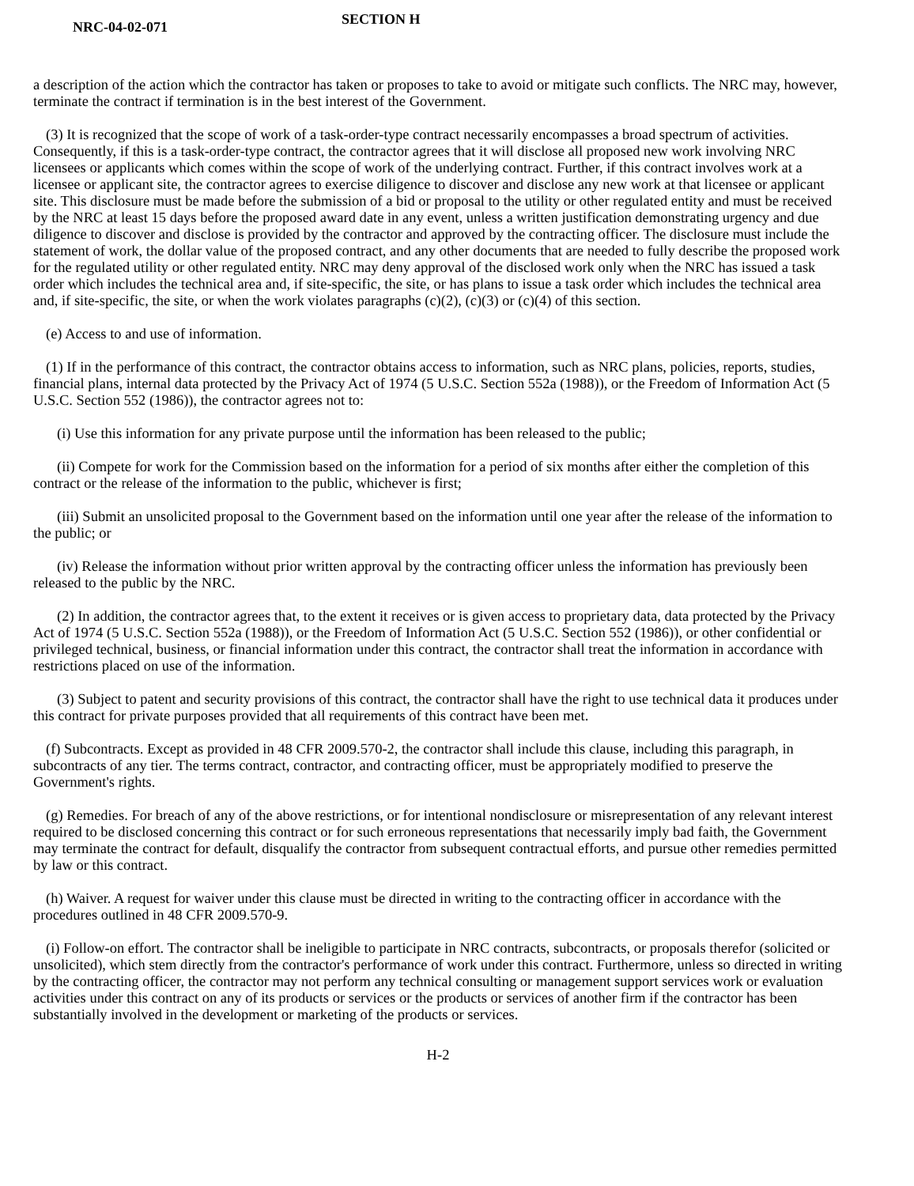NRC-04-02-071 SECTION H
a description of the action which the contractor has taken or proposes to take to avoid or mitigate such conflicts. The NRC may, however, terminate the contract if termination is in the best interest of the Government.
(3) It is recognized that the scope of work of a task-order-type contract necessarily encompasses a broad spectrum of activities. Consequently, if this is a task-order-type contract, the contractor agrees that it will disclose all proposed new work involving NRC licensees or applicants which comes within the scope of work of the underlying contract. Further, if this contract involves work at a licensee or applicant site, the contractor agrees to exercise diligence to discover and disclose any new work at that licensee or applicant site. This disclosure must be made before the submission of a bid or proposal to the utility or other regulated entity and must be received by the NRC at least 15 days before the proposed award date in any event, unless a written justification demonstrating urgency and due diligence to discover and disclose is provided by the contractor and approved by the contracting officer. The disclosure must include the statement of work, the dollar value of the proposed contract, and any other documents that are needed to fully describe the proposed work for the regulated utility or other regulated entity. NRC may deny approval of the disclosed work only when the NRC has issued a task order which includes the technical area and, if site-specific, the site, or has plans to issue a task order which includes the technical area and, if site-specific, the site, or when the work violates paragraphs (c)(2), (c)(3) or (c)(4) of this section.
(e) Access to and use of information.
(1) If in the performance of this contract, the contractor obtains access to information, such as NRC plans, policies, reports, studies, financial plans, internal data protected by the Privacy Act of 1974 (5 U.S.C. Section 552a (1988)), or the Freedom of Information Act (5 U.S.C. Section 552 (1986)), the contractor agrees not to:
(i) Use this information for any private purpose until the information has been released to the public;
(ii) Compete for work for the Commission based on the information for a period of six months after either the completion of this contract or the release of the information to the public, whichever is first;
(iii) Submit an unsolicited proposal to the Government based on the information until one year after the release of the information to the public; or
(iv) Release the information without prior written approval by the contracting officer unless the information has previously been released to the public by the NRC.
(2) In addition, the contractor agrees that, to the extent it receives or is given access to proprietary data, data protected by the Privacy Act of 1974 (5 U.S.C. Section 552a (1988)), or the Freedom of Information Act (5 U.S.C. Section 552 (1986)), or other confidential or privileged technical, business, or financial information under this contract, the contractor shall treat the information in accordance with restrictions placed on use of the information.
(3) Subject to patent and security provisions of this contract, the contractor shall have the right to use technical data it produces under this contract for private purposes provided that all requirements of this contract have been met.
(f) Subcontracts. Except as provided in 48 CFR 2009.570-2, the contractor shall include this clause, including this paragraph, in subcontracts of any tier. The terms contract, contractor, and contracting officer, must be appropriately modified to preserve the Government's rights.
(g) Remedies. For breach of any of the above restrictions, or for intentional nondisclosure or misrepresentation of any relevant interest required to be disclosed concerning this contract or for such erroneous representations that necessarily imply bad faith, the Government may terminate the contract for default, disqualify the contractor from subsequent contractual efforts, and pursue other remedies permitted by law or this contract.
(h) Waiver. A request for waiver under this clause must be directed in writing to the contracting officer in accordance with the procedures outlined in 48 CFR 2009.570-9.
(i) Follow-on effort. The contractor shall be ineligible to participate in NRC contracts, subcontracts, or proposals therefor (solicited or unsolicited), which stem directly from the contractor's performance of work under this contract. Furthermore, unless so directed in writing by the contracting officer, the contractor may not perform any technical consulting or management support services work or evaluation activities under this contract on any of its products or services or the products or services of another firm if the contractor has been substantially involved in the development or marketing of the products or services.
H-2